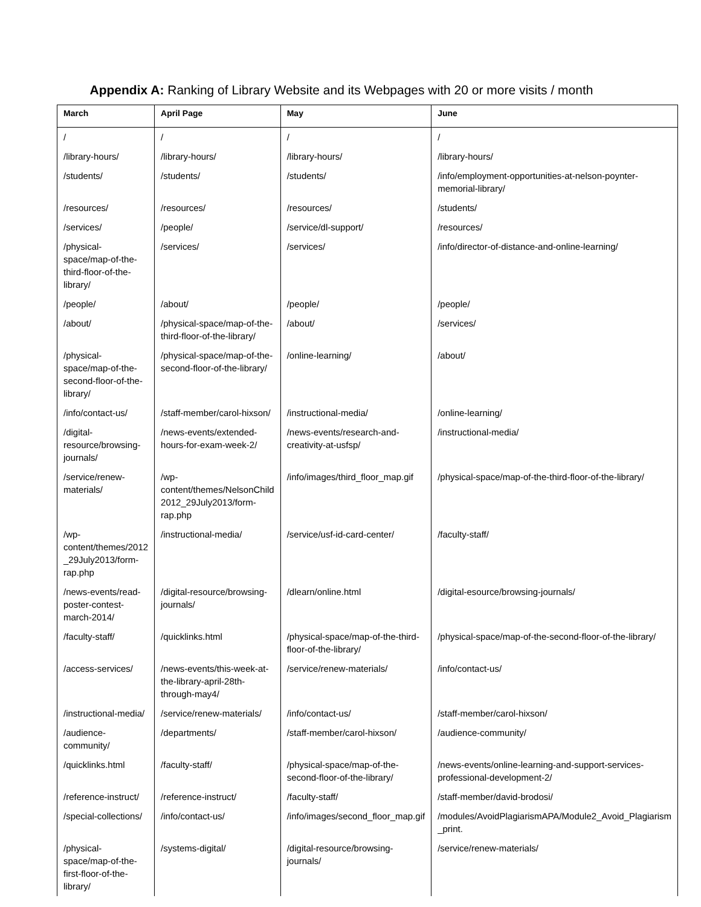Appendix A: Ranking of Library Website and its Webpages with 20 or more visits / month
| March | April Page | May | June |
| --- | --- | --- | --- |
| / | / | / | / |
| /library-hours/ | /library-hours/ | /library-hours/ | /library-hours/ |
| /students/ | /students/ | /students/ | /info/employment-opportunities-at-nelson-poynter-memorial-library/ |
| /resources/ | /resources/ | /resources/ | /students/ |
| /services/ | /people/ | /service/dl-support/ | /resources/ |
| /physical-space/map-of-the-third-floor-of-the-library/ | /services/ | /services/ | /info/director-of-distance-and-online-learning/ |
| /people/ | /about/ | /people/ | /people/ |
| /about/ | /physical-space/map-of-the-third-floor-of-the-library/ | /about/ | /services/ |
| /physical-space/map-of-the-second-floor-of-the-library/ | /physical-space/map-of-the-second-floor-of-the-library/ | /online-learning/ | /about/ |
| /info/contact-us/ | /staff-member/carol-hixson/ | /instructional-media/ | /online-learning/ |
| /digital-resource/browsing-journals/ | /news-events/extended-hours-for-exam-week-2/ | /news-events/research-and-creativity-at-usfsp/ | /instructional-media/ |
| /service/renew-materials/ | /wp-content/themes/NelsonChild 2012_29July2013/form-rap.php | /info/images/third_floor_map.gif | /physical-space/map-of-the-third-floor-of-the-library/ |
| /wp-content/themes/2012 _29July2013/form-rap.php | /instructional-media/ | /service/usf-id-card-center/ | /faculty-staff/ |
| /news-events/read-poster-contest-march-2014/ | /digital-resource/browsing-journals/ | /dlearn/online.html | /digital-esource/browsing-journals/ |
| /faculty-staff/ | /quicklinks.html | /physical-space/map-of-the-third-floor-of-the-library/ | /physical-space/map-of-the-second-floor-of-the-library/ |
| /access-services/ | /news-events/this-week-at-the-library-april-28th-through-may4/ | /service/renew-materials/ | /info/contact-us/ |
| /instructional-media/ | /service/renew-materials/ | /info/contact-us/ | /staff-member/carol-hixson/ |
| /audience-community/ | /departments/ | /staff-member/carol-hixson/ | /audience-community/ |
| /quicklinks.html | /faculty-staff/ | /physical-space/map-of-the-second-floor-of-the-library/ | /news-events/online-learning-and-support-services-professional-development-2/ |
| /reference-instruct/ | /reference-instruct/ | /faculty-staff/ | /staff-member/david-brodosi/ |
| /special-collections/ | /info/contact-us/ | /info/images/second_floor_map.gif | /modules/AvoidPlagiarismAPA/Module2_Avoid_Plagiarism _print. |
| /physical-space/map-of-the-first-floor-of-the-library/ | /systems-digital/ | /digital-resource/browsing-journals/ | /service/renew-materials/ |